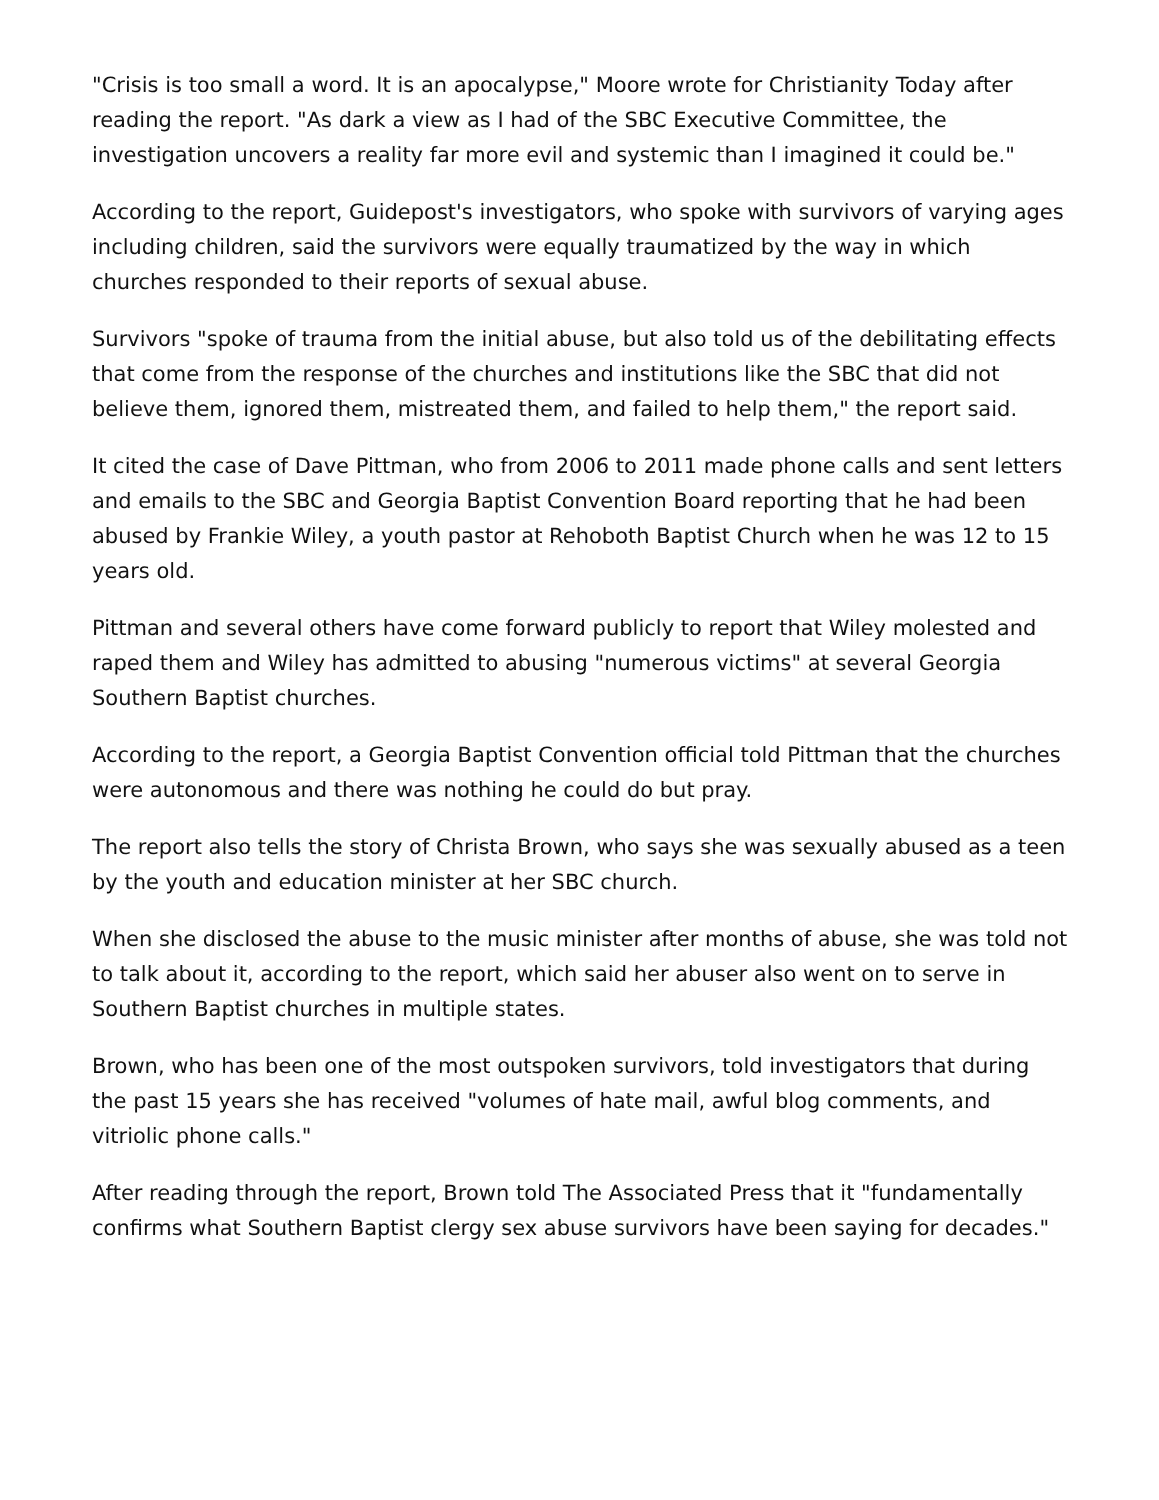"Crisis is too small a word. It is an apocalypse," Moore wrote for Christianity Today after reading the report. "As dark a view as I had of the SBC Executive Committee, the investigation uncovers a reality far more evil and systemic than I imagined it could be."
According to the report, Guidepost's investigators, who spoke with survivors of varying ages including children, said the survivors were equally traumatized by the way in which churches responded to their reports of sexual abuse.
Survivors "spoke of trauma from the initial abuse, but also told us of the debilitating effects that come from the response of the churches and institutions like the SBC that did not believe them, ignored them, mistreated them, and failed to help them," the report said.
It cited the case of Dave Pittman, who from 2006 to 2011 made phone calls and sent letters and emails to the SBC and Georgia Baptist Convention Board reporting that he had been abused by Frankie Wiley, a youth pastor at Rehoboth Baptist Church when he was 12 to 15 years old.
Pittman and several others have come forward publicly to report that Wiley molested and raped them and Wiley has admitted to abusing "numerous victims" at several Georgia Southern Baptist churches.
According to the report, a Georgia Baptist Convention official told Pittman that the churches were autonomous and there was nothing he could do but pray.
The report also tells the story of Christa Brown, who says she was sexually abused as a teen by the youth and education minister at her SBC church.
When she disclosed the abuse to the music minister after months of abuse, she was told not to talk about it, according to the report, which said her abuser also went on to serve in Southern Baptist churches in multiple states.
Brown, who has been one of the most outspoken survivors, told investigators that during the past 15 years she has received "volumes of hate mail, awful blog comments, and vitriolic phone calls."
After reading through the report, Brown told The Associated Press that it "fundamentally confirms what Southern Baptist clergy sex abuse survivors have been saying for decades."